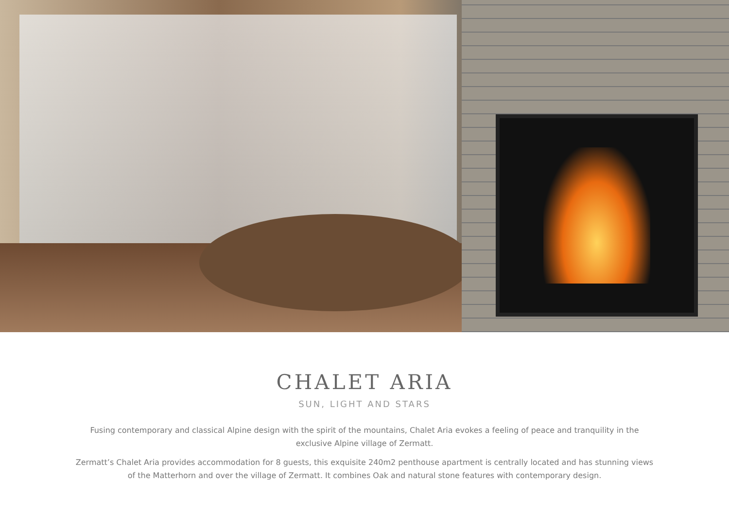CHALET ARIA
SUN, LIGHT AND STARS
Fusing contemporary and classical Alpine design with the spirit of the mountains, Chalet Aria evokes a feeling of peace and tranquility in the exclusive Alpine village of Zermatt.
Zermatt’s Chalet Aria provides accommodation for 8 guests, this exquisite 240m2 penthouse apartment is centrally located and has stunning views of the Matterhorn and over the village of Zermatt. It combines Oak and natural stone features with contemporary design.